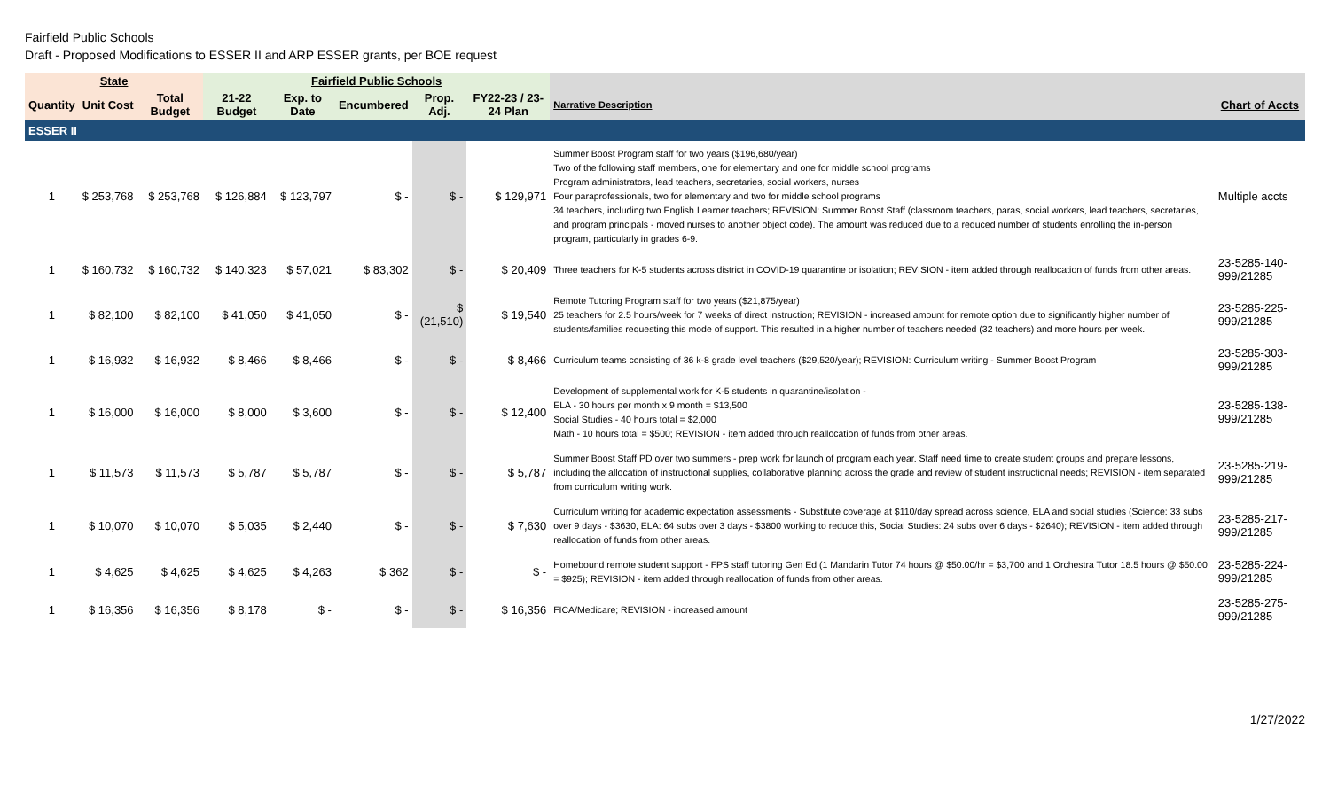Fairfield Public Schools
Draft - Proposed Modifications to ESSER II and ARP ESSER grants, per BOE request
| State | | | Fairfield Public Schools | | | | | | |
| --- | --- | --- | --- | --- | --- | --- | --- | --- | --- |
| Quantity | Unit Cost | Total Budget | 21-22 Budget | Exp. to Date | Encumbered | Prop. Adj. | FY22-23 / 23-24 Plan | Narrative Description | Chart of Accts |
| ESSER II | | | | | | | | | |
| 1 | $ 253,768 | $ 253,768 | $ 126,884 | $ 123,797 | $ - | $ - | $ 129,971 | Summer Boost Program staff for two years ($196,680/year) Two of the following staff members, one for elementary and one for middle school programs Program administrators, lead teachers, secretaries, social workers, nurses Four paraprofessionals, two for elementary and two for middle school programs 34 teachers, including two English Learner teachers; REVISION: Summer Boost Staff (classroom teachers, paras, social workers, lead teachers, secretaries, and program principals - moved nurses to another object code). The amount was reduced due to a reduced number of students enrolling the in-person program, particularly in grades 6-9. | Multiple accts |
| 1 | $ 160,732 | $ 160,732 | $ 140,323 | $ 57,021 | $ 83,302 | $ - | $ 20,409 | Three teachers for K-5 students across district in COVID-19 quarantine or isolation; REVISION - item added through reallocation of funds from other areas. | 23-5285-140-999/21285 |
| 1 | $ 82,100 | $ 82,100 | $ 41,050 | $ 41,050 | $ - | $ (21,510) | $ 19,540 | Remote Tutoring Program staff for two years ($21,875/year) 25 teachers for 2.5 hours/week for 7 weeks of direct instruction; REVISION - increased amount for remote option due to significantly higher number of students/families requesting this mode of support. This resulted in a higher number of teachers needed (32 teachers) and more hours per week. | 23-5285-225-999/21285 |
| 1 | $ 16,932 | $ 16,932 | $ 8,466 | $ 8,466 | $ - | $ - | $ 8,466 | Curriculum teams consisting of 36 k-8 grade level teachers ($29,520/year); REVISION: Curriculum writing - Summer Boost Program | 23-5285-303-999/21285 |
| 1 | $ 16,000 | $ 16,000 | $ 8,000 | $ 3,600 | $ - | $ - | $ 12,400 | Development of supplemental work for K-5 students in quarantine/isolation - ELA - 30 hours per month x 9 month = $13,500 Social Studies - 40 hours total = $2,000 Math - 10 hours total = $500; REVISION - item added through reallocation of funds from other areas. | 23-5285-138-999/21285 |
| 1 | $ 11,573 | $ 11,573 | $ 5,787 | $ 5,787 | $ - | $ - | $ 5,787 | Summer Boost Staff PD over two summers - prep work for launch of program each year. Staff need time to create student groups and prepare lessons, including the allocation of instructional supplies, collaborative planning across the grade and review of student instructional needs; REVISION - item separated from curriculum writing work. | 23-5285-219-999/21285 |
| 1 | $ 10,070 | $ 10,070 | $ 5,035 | $ 2,440 | $ - | $ - | $ 7,630 | Curriculum writing for academic expectation assessments - Substitute coverage at $110/day spread across science, ELA and social studies (Science: 33 subs over 9 days - $3630, ELA: 64 subs over 3 days - $3800 working to reduce this, Social Studies: 24 subs over 6 days - $2640); REVISION - item added through reallocation of funds from other areas. | 23-5285-217-999/21285 |
| 1 | $ 4,625 | $ 4,625 | $ 4,625 | $ 4,263 | $ 362 | $ - | $ - | Homebound remote student support - FPS staff tutoring Gen Ed (1 Mandarin Tutor 74 hours @ $50.00/hr = $3,700 and 1 Orchestra Tutor 18.5 hours @ $50.00 = $925); REVISION - item added through reallocation of funds from other areas. | 23-5285-224-999/21285 |
| 1 | $ 16,356 | $ 16,356 | $ 8,178 | $ - | $ - | $ - | $ 16,356 | FICA/Medicare; REVISION - increased amount | 23-5285-275-999/21285 |
1/27/2022